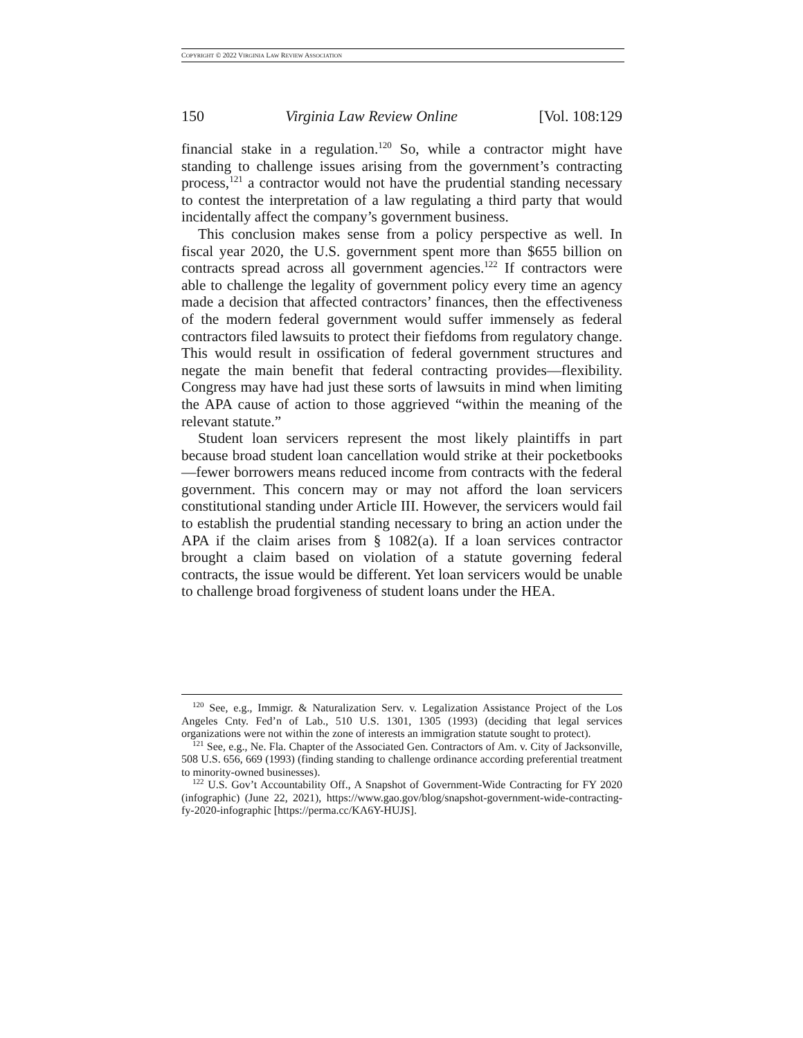COPYRIGHT © 2022 VIRGINIA LAW REVIEW ASSOCIATION
150 Virginia Law Review Online [Vol. 108:129
financial stake in a regulation.<sup>120</sup> So, while a contractor might have standing to challenge issues arising from the government’s contracting process,<sup>121</sup> a contractor would not have the prudential standing necessary to contest the interpretation of a law regulating a third party that would incidentally affect the company’s government business.
This conclusion makes sense from a policy perspective as well. In fiscal year 2020, the U.S. government spent more than $655 billion on contracts spread across all government agencies.<sup>122</sup> If contractors were able to challenge the legality of government policy every time an agency made a decision that affected contractors’ finances, then the effectiveness of the modern federal government would suffer immensely as federal contractors filed lawsuits to protect their fiefdoms from regulatory change. This would result in ossification of federal government structures and negate the main benefit that federal contracting provides—flexibility. Congress may have had just these sorts of lawsuits in mind when limiting the APA cause of action to those aggrieved “within the meaning of the relevant statute.”
Student loan servicers represent the most likely plaintiffs in part because broad student loan cancellation would strike at their pocketbooks—fewer borrowers means reduced income from contracts with the federal government. This concern may or may not afford the loan servicers constitutional standing under Article III. However, the servicers would fail to establish the prudential standing necessary to bring an action under the APA if the claim arises from § 1082(a). If a loan services contractor brought a claim based on violation of a statute governing federal contracts, the issue would be different. Yet loan servicers would be unable to challenge broad forgiveness of student loans under the HEA.
<sup>120</sup> See, e.g., Immigr. & Naturalization Serv. v. Legalization Assistance Project of the Los Angeles Cnty. Fed’n of Lab., 510 U.S. 1301, 1305 (1993) (deciding that legal services organizations were not within the zone of interests an immigration statute sought to protect).
<sup>121</sup> See, e.g., Ne. Fla. Chapter of the Associated Gen. Contractors of Am. v. City of Jacksonville, 508 U.S. 656, 669 (1993) (finding standing to challenge ordinance according preferential treatment to minority-owned businesses).
<sup>122</sup> U.S. Gov’t Accountability Off., A Snapshot of Government-Wide Contracting for FY 2020 (infographic) (June 22, 2021), https://www.gao.gov/blog/snapshot-government-wide-contracting-fy-2020-infographic [https://perma.cc/KA6Y-HUJS].